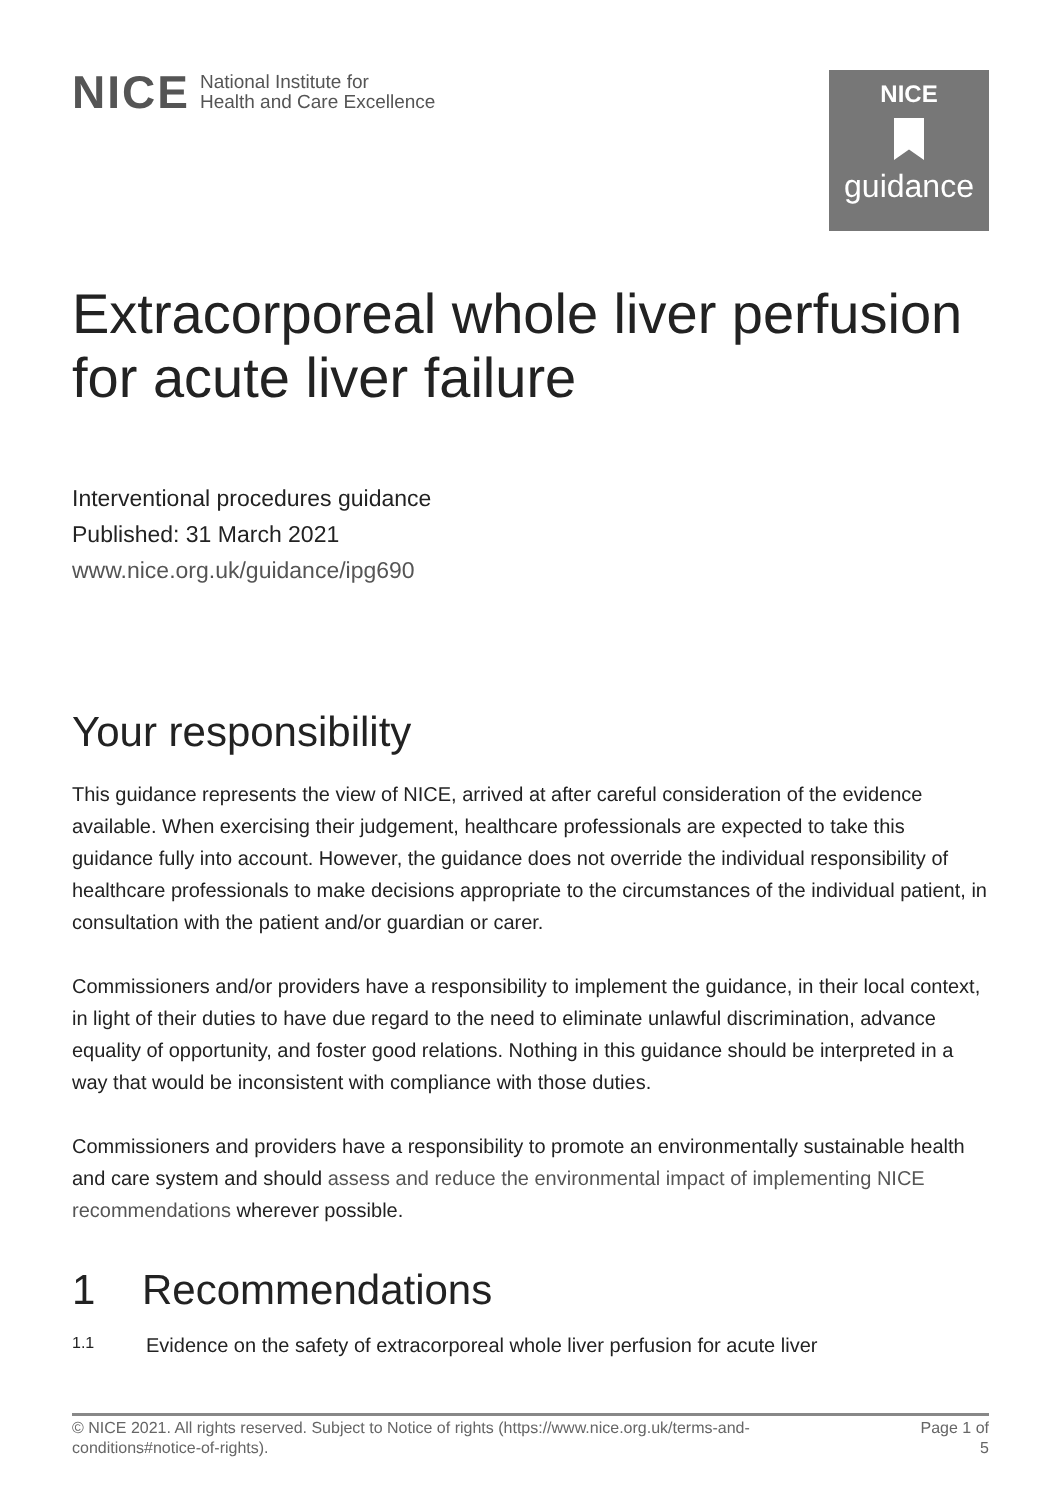NICE National Institute for
Health and Care Excellence
NICE
guidance
Extracorporeal whole liver perfusion for acute liver failure
Interventional procedures guidance
Published: 31 March 2021
www.nice.org.uk/guidance/ipg690
Your responsibility
This guidance represents the view of NICE, arrived at after careful consideration of the evidence available. When exercising their judgement, healthcare professionals are expected to take this guidance fully into account. However, the guidance does not override the individual responsibility of healthcare professionals to make decisions appropriate to the circumstances of the individual patient, in consultation with the patient and/or guardian or carer.
Commissioners and/or providers have a responsibility to implement the guidance, in their local context, in light of their duties to have due regard to the need to eliminate unlawful discrimination, advance equality of opportunity, and foster good relations. Nothing in this guidance should be interpreted in a way that would be inconsistent with compliance with those duties.
Commissioners and providers have a responsibility to promote an environmentally sustainable health and care system and should assess and reduce the environmental impact of implementing NICE recommendations wherever possible.
1 Recommendations
1.1 Evidence on the safety of extracorporeal whole liver perfusion for acute liver
© NICE 2021. All rights reserved. Subject to Notice of rights (https://www.nice.org.uk/terms-and-
conditions#notice-of-rights). Page 1 of
5